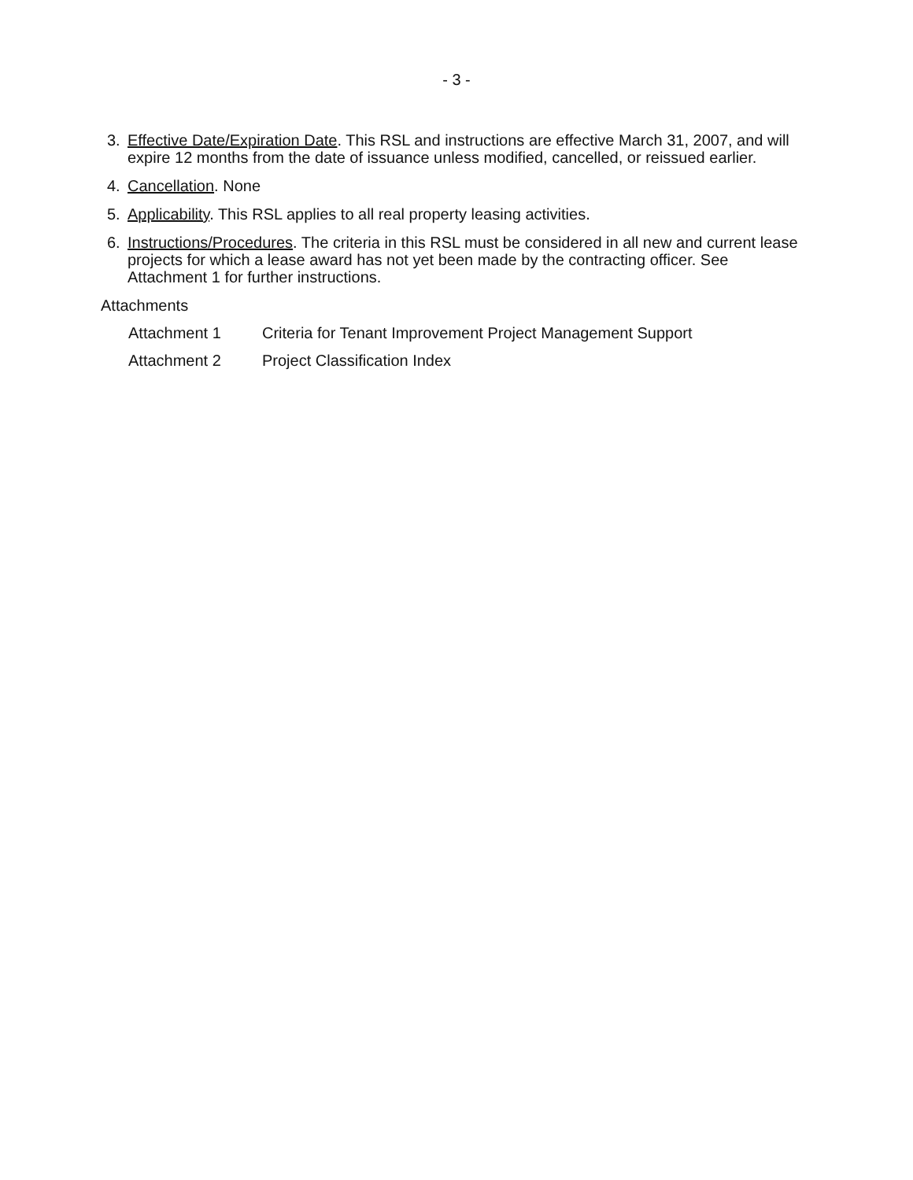- 3 -
3. Effective Date/Expiration Date. This RSL and instructions are effective March 31, 2007, and will expire 12 months from the date of issuance unless modified, cancelled, or reissued earlier.
4. Cancellation. None
5. Applicability. This RSL applies to all real property leasing activities.
6. Instructions/Procedures. The criteria in this RSL must be considered in all new and current lease projects for which a lease award has not yet been made by the contracting officer. See Attachment 1 for further instructions.
Attachments
Attachment 1 Criteria for Tenant Improvement Project Management Support
Attachment 2 Project Classification Index